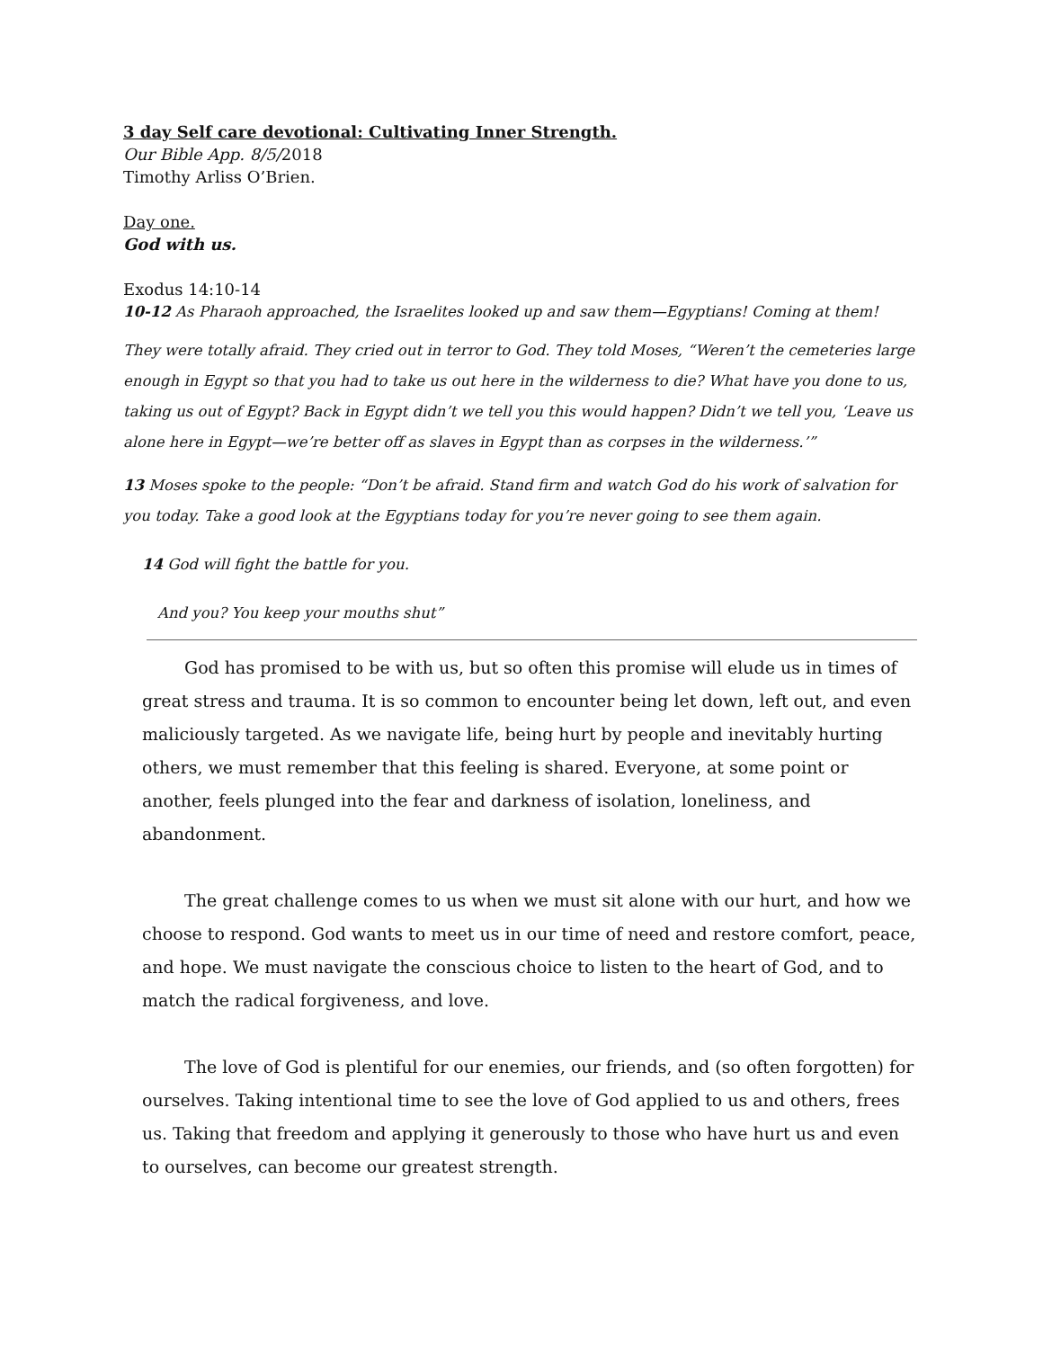3 day Self care devotional: Cultivating Inner Strength.
Our Bible App. 8/5/2018
Timothy Arliss O’Brien.
Day one.
God with us.
Exodus 14:10-14
10-12 As Pharaoh approached, the Israelites looked up and saw them—Egyptians! Coming at them!
They were totally afraid. They cried out in terror to God. They told Moses, “Weren’t the cemeteries large enough in Egypt so that you had to take us out here in the wilderness to die? What have you done to us, taking us out of Egypt? Back in Egypt didn’t we tell you this would happen? Didn’t we tell you, ‘Leave us alone here in Egypt—we’re better off as slaves in Egypt than as corpses in the wilderness.’”
13 Moses spoke to the people: “Don’t be afraid. Stand firm and watch God do his work of salvation for you today. Take a good look at the Egyptians today for you’re never going to see them again.
14 God will fight the battle for you.
And you? You keep your mouths shut”
God has promised to be with us, but so often this promise will elude us in times of great stress and trauma. It is so common to encounter being let down, left out, and even maliciously targeted. As we navigate life, being hurt by people and inevitably hurting others, we must remember that this feeling is shared. Everyone, at some point or another, feels plunged into the fear and darkness of isolation, loneliness, and abandonment.
The great challenge comes to us when we must sit alone with our hurt, and how we choose to respond. God wants to meet us in our time of need and restore comfort, peace, and hope. We must navigate the conscious choice to listen to the heart of God, and to match the radical forgiveness, and love.
The love of God is plentiful for our enemies, our friends, and (so often forgotten) for ourselves. Taking intentional time to see the love of God applied to us and others, frees us. Taking that freedom and applying it generously to those who have hurt us and even to ourselves, can become our greatest strength.